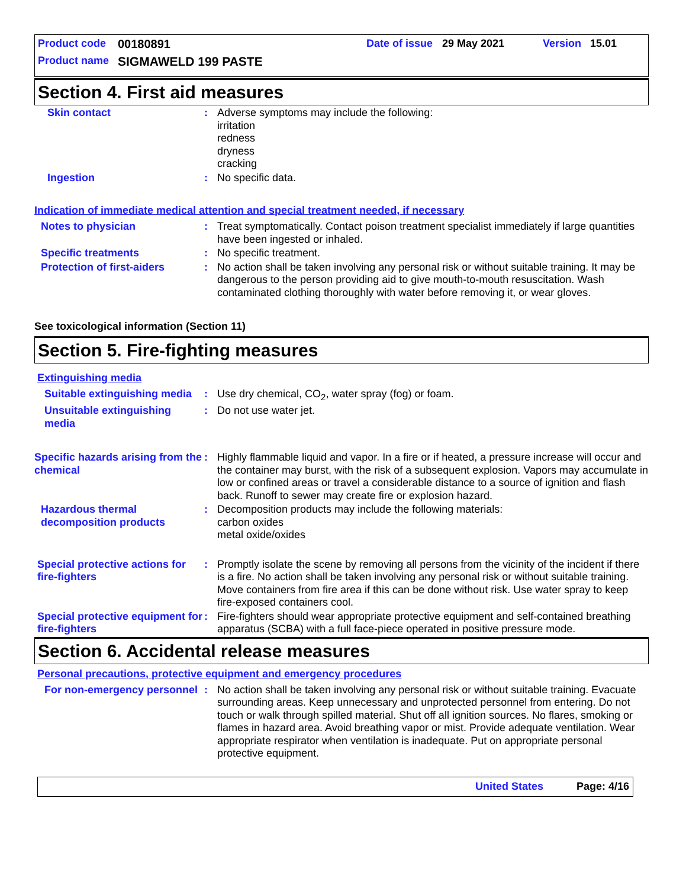Product code 00180891 Date of issue 29 May 2021 Version 15.01
Product name SIGMAWELD 199 PASTE
Section 4. First aid measures
Skin contact : Adverse symptoms may include the following:
irritation
redness
dryness
cracking
Ingestion : No specific data.
Indication of immediate medical attention and special treatment needed, if necessary
Notes to physician : Treat symptomatically. Contact poison treatment specialist immediately if large quantities have been ingested or inhaled.
Specific treatments : No specific treatment.
Protection of first-aiders
: No action shall be taken involving any personal risk or without suitable training. It may be dangerous to the person providing aid to give mouth-to-mouth resuscitation. Wash contaminated clothing thoroughly with water before removing it, or wear gloves.
See toxicological information (Section 11)
Section 5. Fire-fighting measures
Extinguishing media
Suitable extinguishing media
: Use dry chemical, CO<sub>2</sub>, water spray (fog) or foam.
Unsuitable extinguishing media
: Do not use water jet.
Specific hazards arising from the chemical
: Highly flammable liquid and vapor. In a fire or if heated, a pressure increase will occur and the container may burst, with the risk of a subsequent explosion. Vapors may accumulate in low or confined areas or travel a considerable distance to a source of ignition and flash back. Runoff to sewer may create fire or explosion hazard.
Hazardous thermal decomposition products
: Decomposition products may include the following materials:
carbon oxides
metal oxide/oxides
Special protective actions for fire-fighters
: Promptly isolate the scene by removing all persons from the vicinity of the incident if there is a fire. No action shall be taken involving any personal risk or without suitable training. Move containers from fire area if this can be done without risk. Use water spray to keep fire-exposed containers cool.
Special protective equipment for fire-fighters
: Fire-fighters should wear appropriate protective equipment and self-contained breathing apparatus (SCBA) with a full face-piece operated in positive pressure mode.
Section 6. Accidental release measures
Personal precautions, protective equipment and emergency procedures
For non-emergency personnel
: No action shall be taken involving any personal risk or without suitable training. Evacuate surrounding areas. Keep unnecessary and unprotected personnel from entering. Do not touch or walk through spilled material. Shut off all ignition sources. No flares, smoking or flames in hazard area. Avoid breathing vapor or mist. Provide adequate ventilation. Wear appropriate respirator when ventilation is inadequate. Put on appropriate personal protective equipment.
United States Page: 4/16